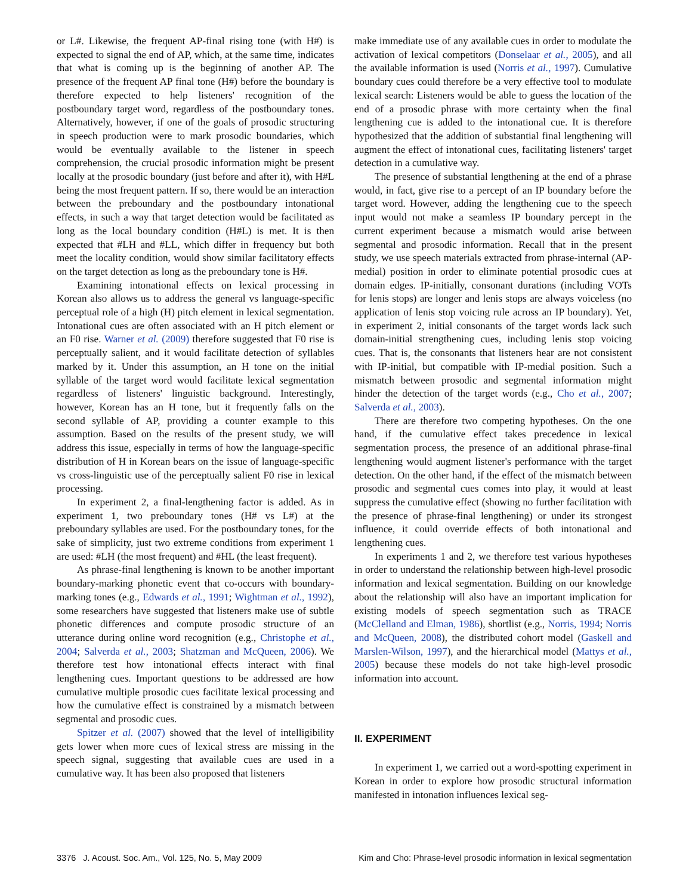or L#. Likewise, the frequent AP-final rising tone (with H#) is expected to signal the end of AP, which, at the same time, indicates that what is coming up is the beginning of another AP. The presence of the frequent AP final tone (H#) before the boundary is therefore expected to help listeners' recognition of the postboundary target word, regardless of the postboundary tones. Alternatively, however, if one of the goals of prosodic structuring in speech production were to mark prosodic boundaries, which would be eventually available to the listener in speech comprehension, the crucial prosodic information might be present locally at the prosodic boundary (just before and after it), with H#L being the most frequent pattern. If so, there would be an interaction between the preboundary and the postboundary intonational effects, in such a way that target detection would be facilitated as long as the local boundary condition (H#L) is met. It is then expected that #LH and #LL, which differ in frequency but both meet the locality condition, would show similar facilitatory effects on the target detection as long as the preboundary tone is H#.
Examining intonational effects on lexical processing in Korean also allows us to address the general vs language-specific perceptual role of a high (H) pitch element in lexical segmentation. Intonational cues are often associated with an H pitch element or an F0 rise. Warner et al. (2009) therefore suggested that F0 rise is perceptually salient, and it would facilitate detection of syllables marked by it. Under this assumption, an H tone on the initial syllable of the target word would facilitate lexical segmentation regardless of listeners' linguistic background. Interestingly, however, Korean has an H tone, but it frequently falls on the second syllable of AP, providing a counter example to this assumption. Based on the results of the present study, we will address this issue, especially in terms of how the language-specific distribution of H in Korean bears on the issue of language-specific vs cross-linguistic use of the perceptually salient F0 rise in lexical processing.
In experiment 2, a final-lengthening factor is added. As in experiment 1, two preboundary tones (H# vs L#) at the preboundary syllables are used. For the postboundary tones, for the sake of simplicity, just two extreme conditions from experiment 1 are used: #LH (the most frequent) and #HL (the least frequent).
As phrase-final lengthening is known to be another important boundary-marking phonetic event that co-occurs with boundary-marking tones (e.g., Edwards et al., 1991; Wightman et al., 1992), some researchers have suggested that listeners make use of subtle phonetic differences and compute prosodic structure of an utterance during online word recognition (e.g., Christophe et al., 2004; Salverda et al., 2003; Shatzman and McQueen, 2006). We therefore test how intonational effects interact with final lengthening cues. Important questions to be addressed are how cumulative multiple prosodic cues facilitate lexical processing and how the cumulative effect is constrained by a mismatch between segmental and prosodic cues.
Spitzer et al. (2007) showed that the level of intelligibility gets lower when more cues of lexical stress are missing in the speech signal, suggesting that available cues are used in a cumulative way. It has been also proposed that listeners
make immediate use of any available cues in order to modulate the activation of lexical competitors (Donselaar et al., 2005), and all the available information is used (Norris et al., 1997). Cumulative boundary cues could therefore be a very effective tool to modulate lexical search: Listeners would be able to guess the location of the end of a prosodic phrase with more certainty when the final lengthening cue is added to the intonational cue. It is therefore hypothesized that the addition of substantial final lengthening will augment the effect of intonational cues, facilitating listeners' target detection in a cumulative way.
The presence of substantial lengthening at the end of a phrase would, in fact, give rise to a percept of an IP boundary before the target word. However, adding the lengthening cue to the speech input would not make a seamless IP boundary percept in the current experiment because a mismatch would arise between segmental and prosodic information. Recall that in the present study, we use speech materials extracted from phrase-internal (AP-medial) position in order to eliminate potential prosodic cues at domain edges. IP-initially, consonant durations (including VOTs for lenis stops) are longer and lenis stops are always voiceless (no application of lenis stop voicing rule across an IP boundary). Yet, in experiment 2, initial consonants of the target words lack such domain-initial strengthening cues, including lenis stop voicing cues. That is, the consonants that listeners hear are not consistent with IP-initial, but compatible with IP-medial position. Such a mismatch between prosodic and segmental information might hinder the detection of the target words (e.g., Cho et al., 2007; Salverda et al., 2003).
There are therefore two competing hypotheses. On the one hand, if the cumulative effect takes precedence in lexical segmentation process, the presence of an additional phrase-final lengthening would augment listener's performance with the target detection. On the other hand, if the effect of the mismatch between prosodic and segmental cues comes into play, it would at least suppress the cumulative effect (showing no further facilitation with the presence of phrase-final lengthening) or under its strongest influence, it could override effects of both intonational and lengthening cues.
In experiments 1 and 2, we therefore test various hypotheses in order to understand the relationship between high-level prosodic information and lexical segmentation. Building on our knowledge about the relationship will also have an important implication for existing models of speech segmentation such as TRACE (McClelland and Elman, 1986), shortlist (e.g., Norris, 1994; Norris and McQueen, 2008), the distributed cohort model (Gaskell and Marslen-Wilson, 1997), and the hierarchical model (Mattys et al., 2005) because these models do not take high-level prosodic information into account.
II. EXPERIMENT
In experiment 1, we carried out a word-spotting experiment in Korean in order to explore how prosodic structural information manifested in intonation influences lexical seg-
3376 J. Acoust. Soc. Am., Vol. 125, No. 5, May 2009 Kim and Cho: Phrase-level prosodic information in lexical segmentation